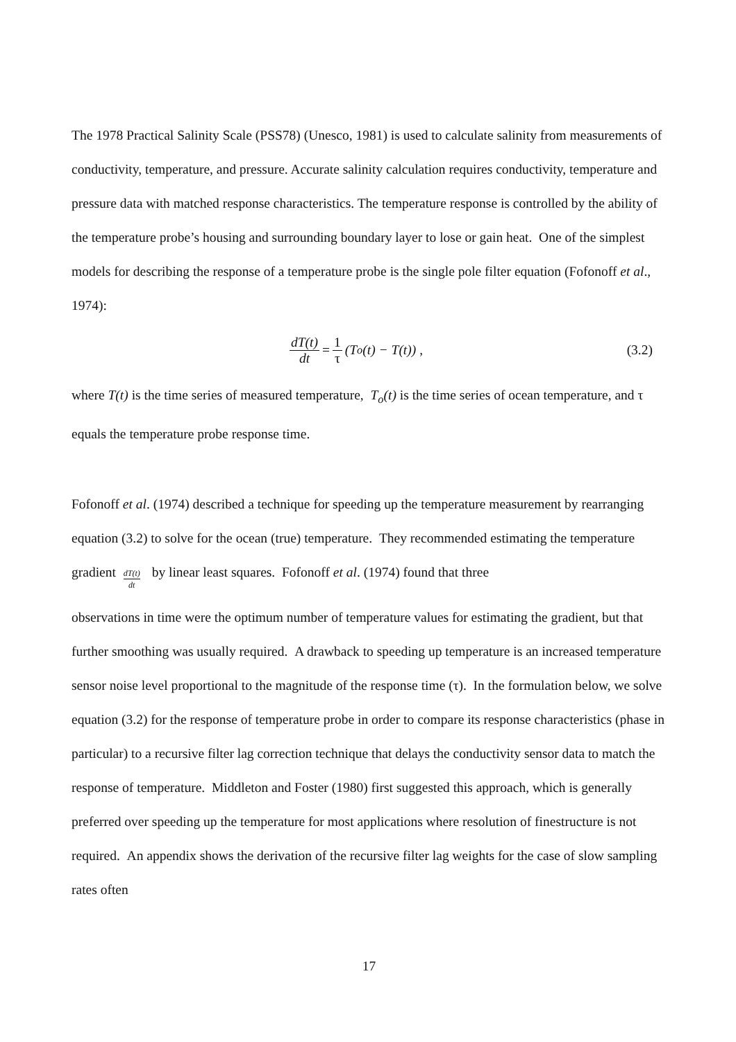The 1978 Practical Salinity Scale (PSS78) (Unesco, 1981) is used to calculate salinity from measurements of conductivity, temperature, and pressure. Accurate salinity calculation requires conductivity, temperature and pressure data with matched response characteristics. The temperature response is controlled by the ability of the temperature probe’s housing and surrounding boundary layer to lose or gain heat. One of the simplest models for describing the response of a temperature probe is the single pole filter equation (Fofonoff et al., 1974):
dT(t) dt = 1 τ (T<sub>o</sub>(t) − T(t)) ,
(3.2)
where T(t) is the time series of measured temperature, T<sub>o</sub>(t) is the time series of ocean temperature, and τ equals the temperature probe response time.
Fofonoff et al. (1974) described a technique for speeding up the temperature measurement by rearranging equation (3.2) to solve for the ocean (true) temperature. They recommended estimating the temperature gradient dT(t) dt by linear least squares. Fofonoff et al. (1974) found that three
observations in time were the optimum number of temperature values for estimating the gradient, but that further smoothing was usually required. A drawback to speeding up temperature is an increased temperature sensor noise level proportional to the magnitude of the response time (τ). In the formulation below, we solve equation (3.2) for the response of temperature probe in order to compare its response characteristics (phase in particular) to a recursive filter lag correction technique that delays the conductivity sensor data to match the response of temperature. Middleton and Foster (1980) first suggested this approach, which is generally preferred over speeding up the temperature for most applications where resolution of finestructure is not required. An appendix shows the derivation of the recursive filter lag weights for the case of slow sampling rates often
17